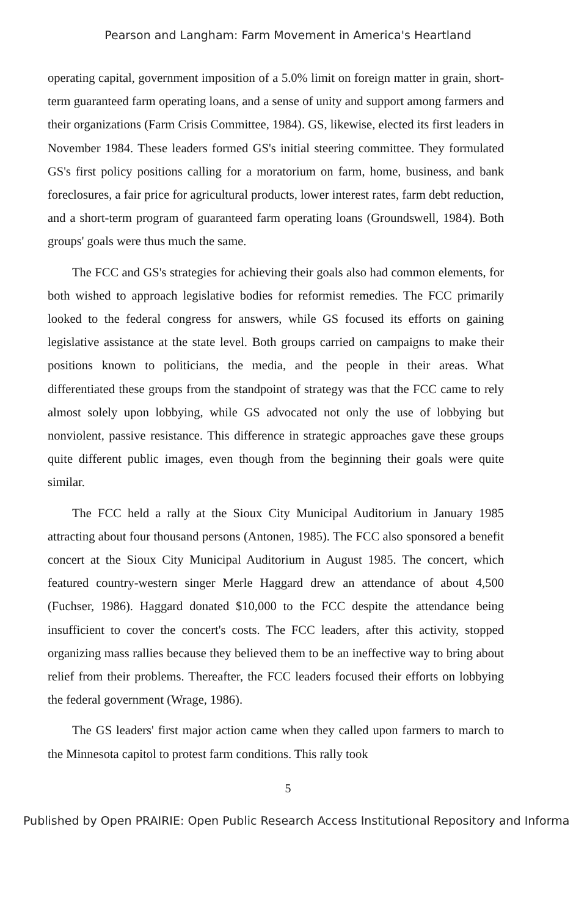Pearson and Langham: Farm Movement in America's Heartland
operating capital, government imposition of a 5.0% limit on foreign matter in grain, short-term guaranteed farm operating loans, and a sense of unity and support among farmers and their organizations (Farm Crisis Committee, 1984). GS, likewise, elected its first leaders in November 1984. These leaders formed GS's initial steering committee. They formulated GS's first policy positions calling for a moratorium on farm, home, business, and bank foreclosures, a fair price for agricultural products, lower interest rates, farm debt reduction, and a short-term program of guaranteed farm operating loans (Groundswell, 1984). Both groups' goals were thus much the same.
The FCC and GS's strategies for achieving their goals also had common elements, for both wished to approach legislative bodies for reformist remedies. The FCC primarily looked to the federal congress for answers, while GS focused its efforts on gaining legislative assistance at the state level. Both groups carried on campaigns to make their positions known to politicians, the media, and the people in their areas. What differentiated these groups from the standpoint of strategy was that the FCC came to rely almost solely upon lobbying, while GS advocated not only the use of lobbying but nonviolent, passive resistance. This difference in strategic approaches gave these groups quite different public images, even though from the beginning their goals were quite similar.
The FCC held a rally at the Sioux City Municipal Auditorium in January 1985 attracting about four thousand persons (Antonen, 1985). The FCC also sponsored a benefit concert at the Sioux City Municipal Auditorium in August 1985. The concert, which featured country-western singer Merle Haggard drew an attendance of about 4,500 (Fuchser, 1986). Haggard donated $10,000 to the FCC despite the attendance being insufficient to cover the concert's costs. The FCC leaders, after this activity, stopped organizing mass rallies because they believed them to be an ineffective way to bring about relief from their problems. Thereafter, the FCC leaders focused their efforts on lobbying the federal government (Wrage, 1986).
The GS leaders' first major action came when they called upon farmers to march to the Minnesota capitol to protest farm conditions. This rally took
5
Published by Open PRAIRIE: Open Public Research Access Institutional Repository and Informa